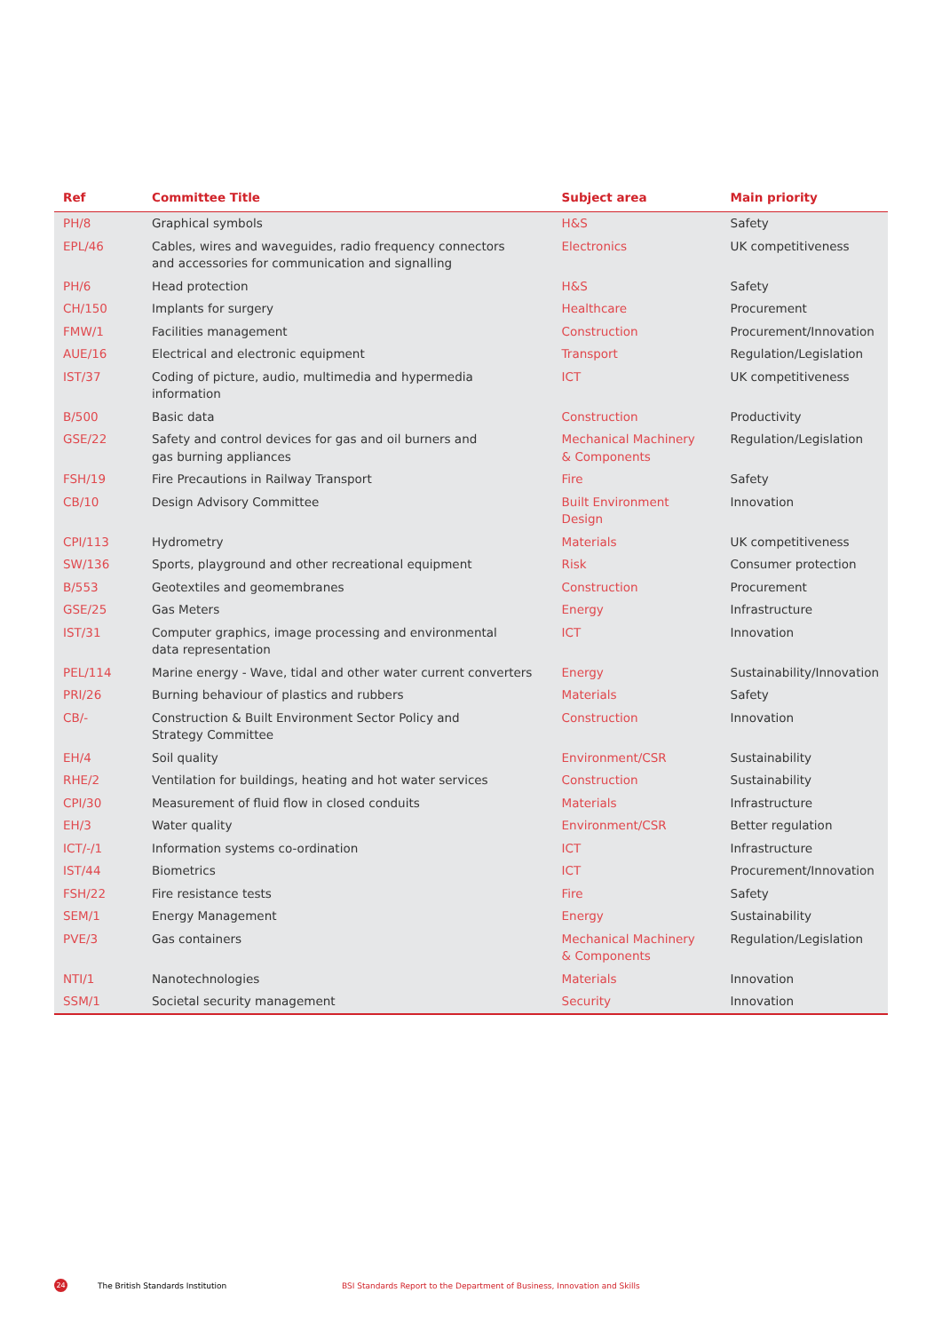| Ref | Committee Title | Subject area | Main priority |
| --- | --- | --- | --- |
| PH/8 | Graphical symbols | H&S | Safety |
| EPL/46 | Cables, wires and waveguides, radio frequency connectors and accessories for communication and signalling | Electronics | UK competitiveness |
| PH/6 | Head protection | H&S | Safety |
| CH/150 | Implants for surgery | Healthcare | Procurement |
| FMW/1 | Facilities management | Construction | Procurement/Innovation |
| AUE/16 | Electrical and electronic equipment | Transport | Regulation/Legislation |
| IST/37 | Coding of picture, audio, multimedia and hypermedia information | ICT | UK competitiveness |
| B/500 | Basic data | Construction | Productivity |
| GSE/22 | Safety and control devices for gas and oil burners and gas burning appliances | Mechanical Machinery & Components | Regulation/Legislation |
| FSH/19 | Fire Precautions in Railway Transport | Fire | Safety |
| CB/10 | Design Advisory Committee | Built Environment Design | Innovation |
| CPI/113 | Hydrometry | Materials | UK competitiveness |
| SW/136 | Sports, playground and other recreational equipment | Risk | Consumer protection |
| B/553 | Geotextiles and geomembranes | Construction | Procurement |
| GSE/25 | Gas Meters | Energy | Infrastructure |
| IST/31 | Computer graphics, image processing and environmental data representation | ICT | Innovation |
| PEL/114 | Marine energy - Wave, tidal and other water current converters | Energy | Sustainability/Innovation |
| PRI/26 | Burning behaviour of plastics and rubbers | Materials | Safety |
| CB/- | Construction & Built Environment Sector Policy and Strategy Committee | Construction | Innovation |
| EH/4 | Soil quality | Environment/CSR | Sustainability |
| RHE/2 | Ventilation for buildings, heating and hot water services | Construction | Sustainability |
| CPI/30 | Measurement of fluid flow in closed conduits | Materials | Infrastructure |
| EH/3 | Water quality | Environment/CSR | Better regulation |
| ICT/-/1 | Information systems co-ordination | ICT | Infrastructure |
| IST/44 | Biometrics | ICT | Procurement/Innovation |
| FSH/22 | Fire resistance tests | Fire | Safety |
| SEM/1 | Energy Management | Energy | Sustainability |
| PVE/3 | Gas containers | Mechanical Machinery & Components | Regulation/Legislation |
| NTI/1 | Nanotechnologies | Materials | Innovation |
| SSM/1 | Societal security management | Security | Innovation |
24
The British Standards Institution BSI Standards Report to the Department of Business, Innovation and Skills